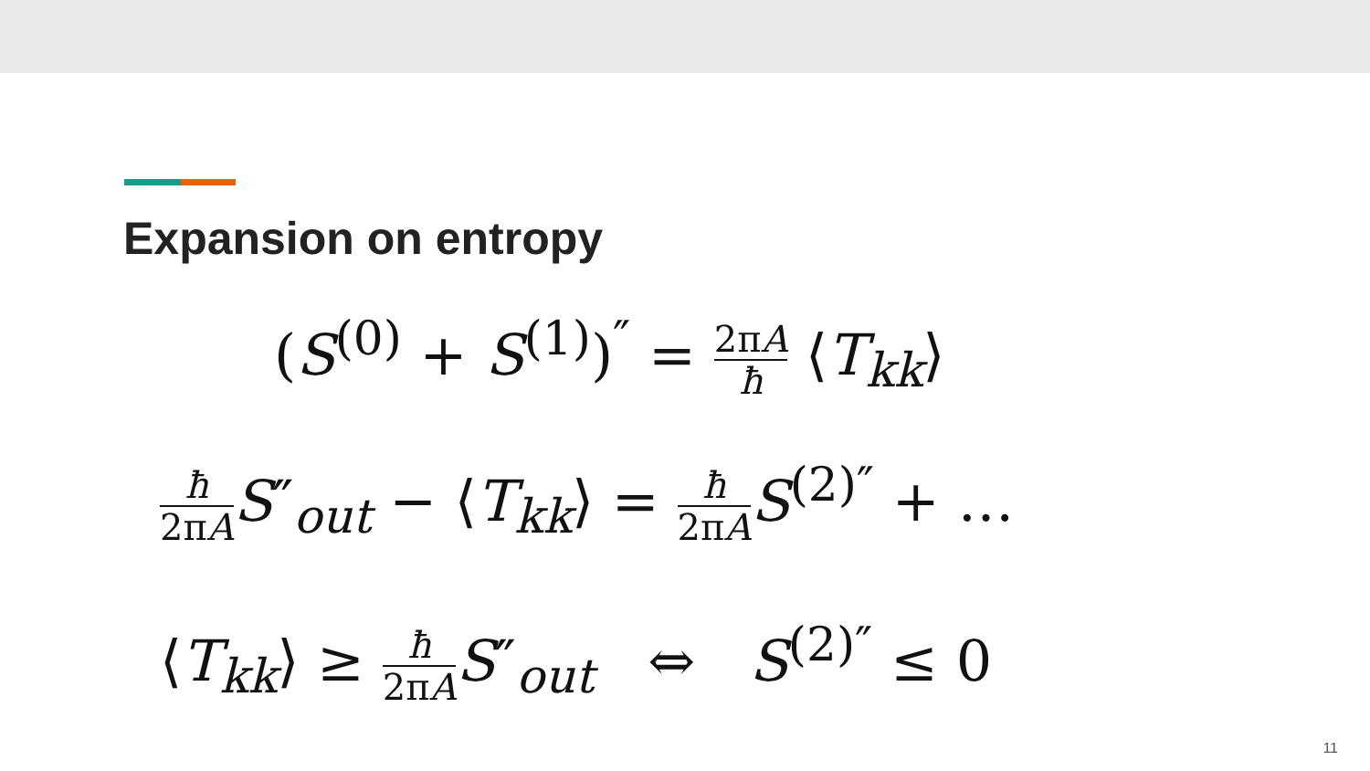Expansion on entropy
(S<sup>(0)</sup> + S<sup>(1)</sup>)<sup>″</sup> = 2πA ħ ⟨T<sub>kk</sub>⟩
ħ 2πA S″<sub>out</sub> − ⟨T<sub>kk</sub>⟩ = ħ 2πA S<sup>(2)″</sup> + …
⟨T<sub>kk</sub>⟩ ≥ ħ 2πA S″<sub>out</sub> ⇔ S<sup>(2)″</sup> ≤ 0
11